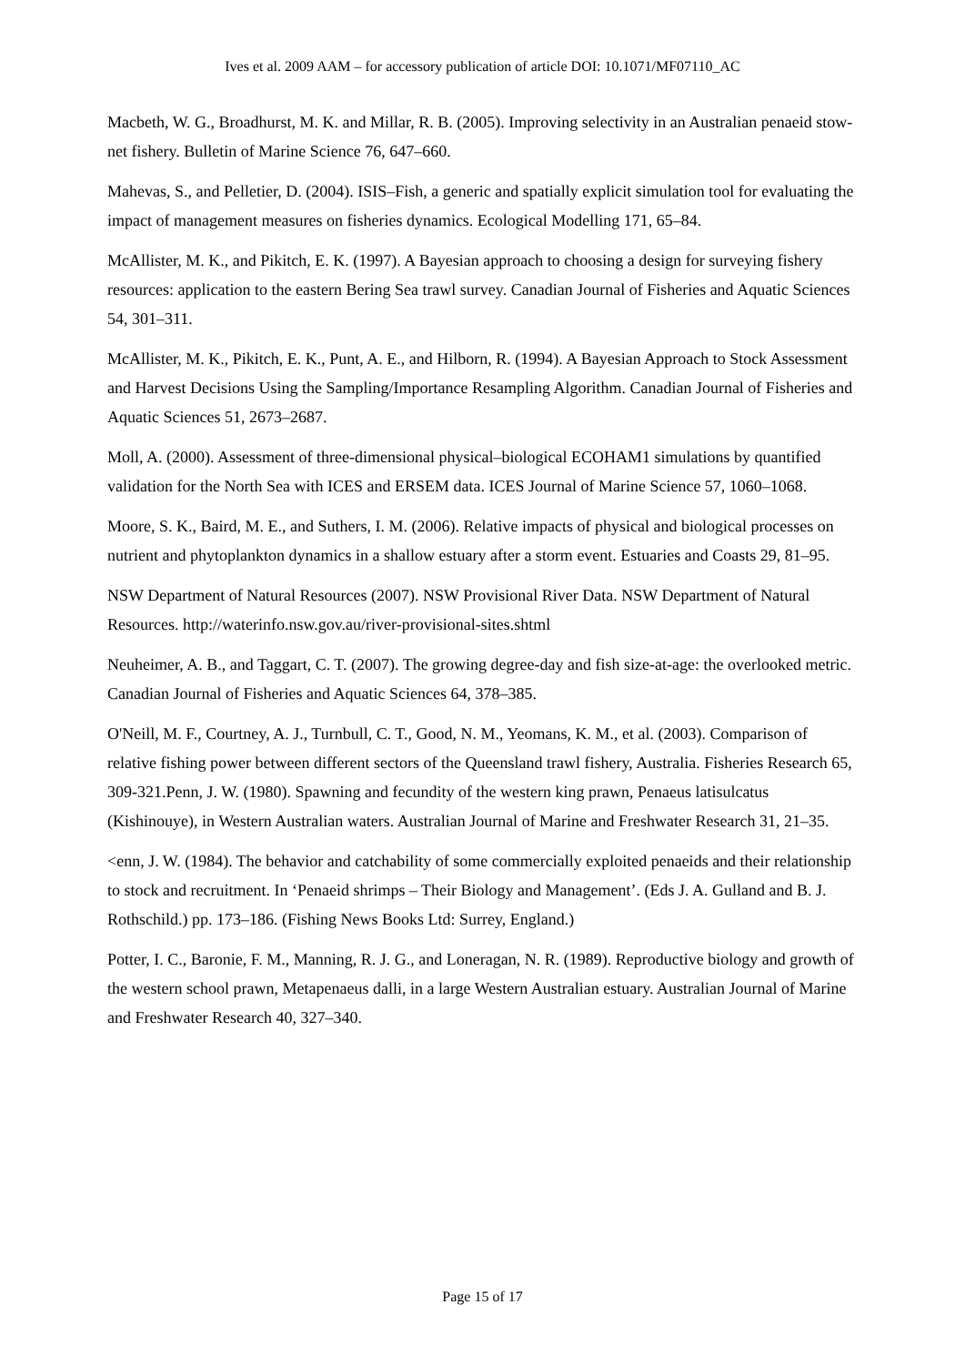Ives et al. 2009 AAM – for accessory publication of article DOI: 10.1071/MF07110_AC
Macbeth, W. G., Broadhurst, M. K. and Millar, R. B. (2005). Improving selectivity in an Australian penaeid stow-net fishery. Bulletin of Marine Science 76, 647–660.
Mahevas, S., and Pelletier, D. (2004). ISIS–Fish, a generic and spatially explicit simulation tool for evaluating the impact of management measures on fisheries dynamics. Ecological Modelling 171, 65–84.
McAllister, M. K., and Pikitch, E. K. (1997). A Bayesian approach to choosing a design for surveying fishery resources: application to the eastern Bering Sea trawl survey. Canadian Journal of Fisheries and Aquatic Sciences 54, 301–311.
McAllister, M. K., Pikitch, E. K., Punt, A. E., and Hilborn, R. (1994). A Bayesian Approach to Stock Assessment and Harvest Decisions Using the Sampling/Importance Resampling Algorithm. Canadian Journal of Fisheries and Aquatic Sciences 51, 2673–2687.
Moll, A. (2000). Assessment of three-dimensional physical–biological ECOHAM1 simulations by quantified validation for the North Sea with ICES and ERSEM data. ICES Journal of Marine Science 57, 1060–1068.
Moore, S. K., Baird, M. E., and Suthers, I. M. (2006). Relative impacts of physical and biological processes on nutrient and phytoplankton dynamics in a shallow estuary after a storm event. Estuaries and Coasts 29, 81–95.
NSW Department of Natural Resources (2007). NSW Provisional River Data. NSW Department of Natural Resources. http://waterinfo.nsw.gov.au/river-provisional-sites.shtml
Neuheimer, A. B., and Taggart, C. T. (2007). The growing degree-day and fish size-at-age: the overlooked metric. Canadian Journal of Fisheries and Aquatic Sciences 64, 378–385.
O'Neill, M. F., Courtney, A. J., Turnbull, C. T., Good, N. M., Yeomans, K. M., et al. (2003). Comparison of relative fishing power between different sectors of the Queensland trawl fishery, Australia. Fisheries Research 65, 309-321.Penn, J. W. (1980). Spawning and fecundity of the western king prawn, Penaeus latisulcatus (Kishinouye), in Western Australian waters. Australian Journal of Marine and Freshwater Research 31, 21–35.
<enn, J. W. (1984). The behavior and catchability of some commercially exploited penaeids and their relationship to stock and recruitment. In ‘Penaeid shrimps – Their Biology and Management’. (Eds J. A. Gulland and B. J. Rothschild.) pp. 173–186. (Fishing News Books Ltd: Surrey, England.)
Potter, I. C., Baronie, F. M., Manning, R. J. G., and Loneragan, N. R. (1989). Reproductive biology and growth of the western school prawn, Metapenaeus dalli, in a large Western Australian estuary. Australian Journal of Marine and Freshwater Research 40, 327–340.
Page 15 of 17